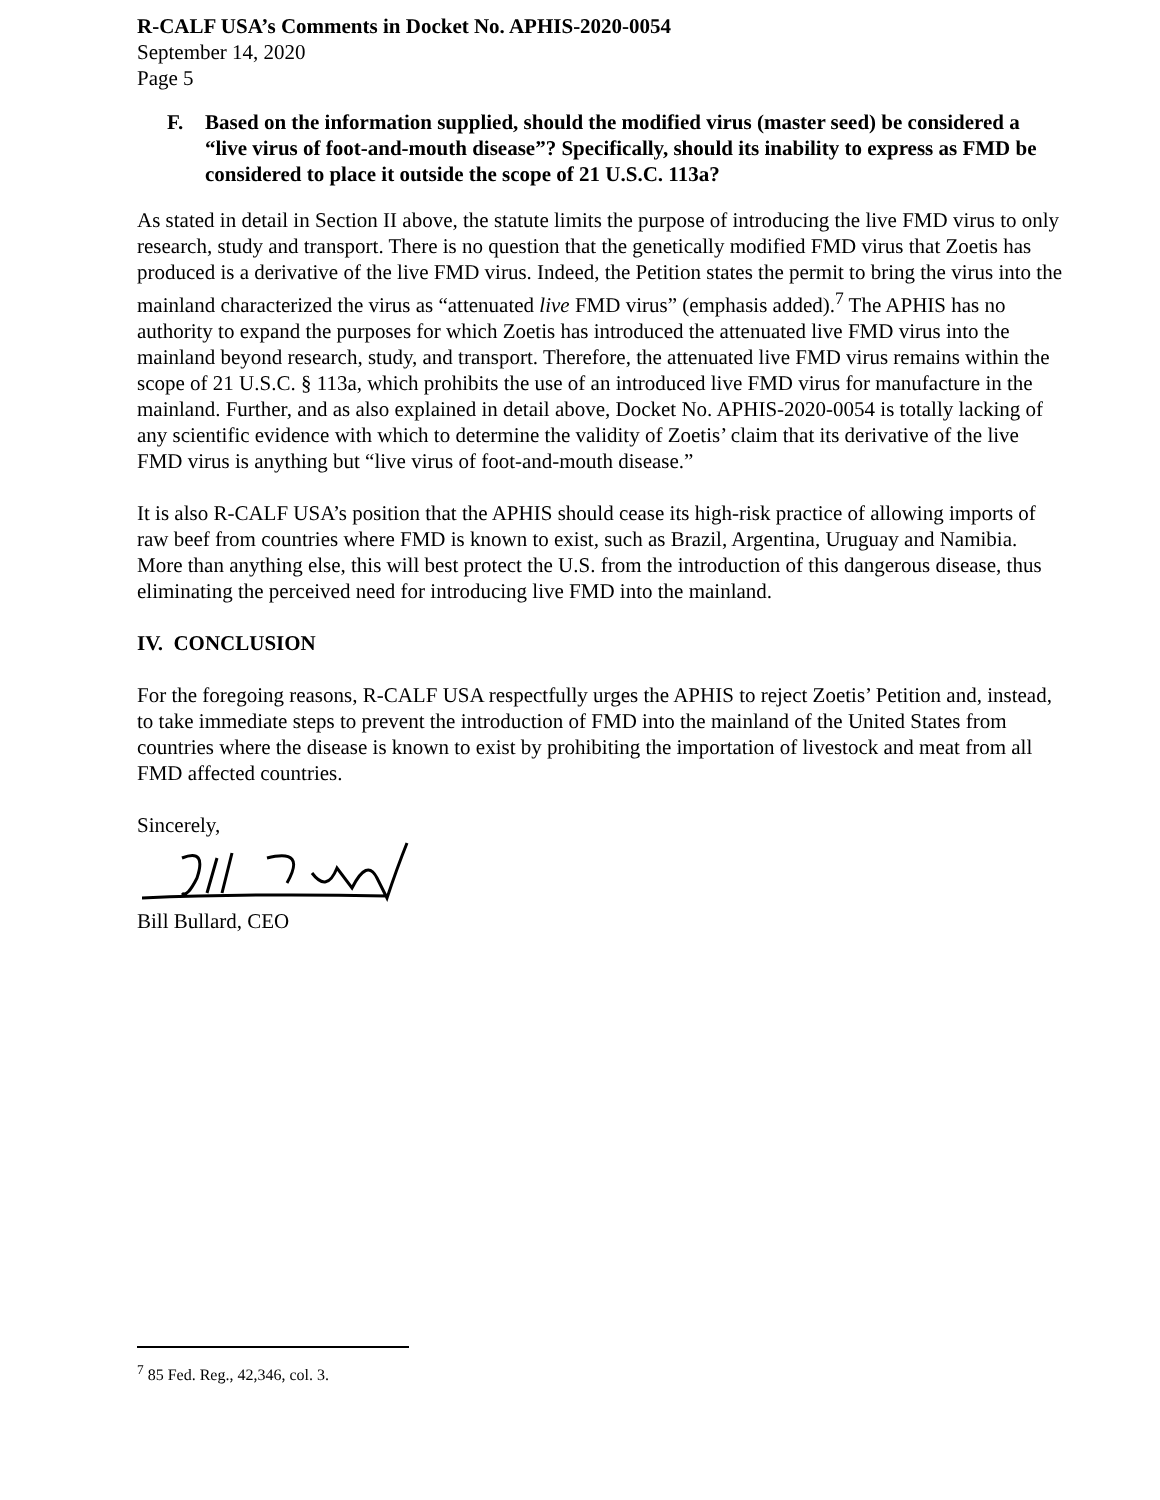R-CALF USA’s Comments in Docket No. APHIS-2020-0054
September 14, 2020
Page 5
F. Based on the information supplied, should the modified virus (master seed) be considered a “live virus of foot-and-mouth disease”? Specifically, should its inability to express as FMD be considered to place it outside the scope of 21 U.S.C. 113a?
As stated in detail in Section II above, the statute limits the purpose of introducing the live FMD virus to only research, study and transport. There is no question that the genetically modified FMD virus that Zoetis has produced is a derivative of the live FMD virus. Indeed, the Petition states the permit to bring the virus into the mainland characterized the virus as “attenuated live FMD virus” (emphasis added).<sup>7</sup> The APHIS has no authority to expand the purposes for which Zoetis has introduced the attenuated live FMD virus into the mainland beyond research, study, and transport. Therefore, the attenuated live FMD virus remains within the scope of 21 U.S.C. § 113a, which prohibits the use of an introduced live FMD virus for manufacture in the mainland. Further, and as also explained in detail above, Docket No. APHIS-2020-0054 is totally lacking of any scientific evidence with which to determine the validity of Zoetis’ claim that its derivative of the live FMD virus is anything but “live virus of foot-and-mouth disease.”
It is also R-CALF USA’s position that the APHIS should cease its high-risk practice of allowing imports of raw beef from countries where FMD is known to exist, such as Brazil, Argentina, Uruguay and Namibia. More than anything else, this will best protect the U.S. from the introduction of this dangerous disease, thus eliminating the perceived need for introducing live FMD into the mainland.
IV. CONCLUSION
For the foregoing reasons, R-CALF USA respectfully urges the APHIS to reject Zoetis’ Petition and, instead, to take immediate steps to prevent the introduction of FMD into the mainland of the United States from countries where the disease is known to exist by prohibiting the importation of livestock and meat from all FMD affected countries.
Sincerely,
Bill Bullard, CEO
<sup>7</sup> 85 Fed. Reg., 42,346, col. 3.